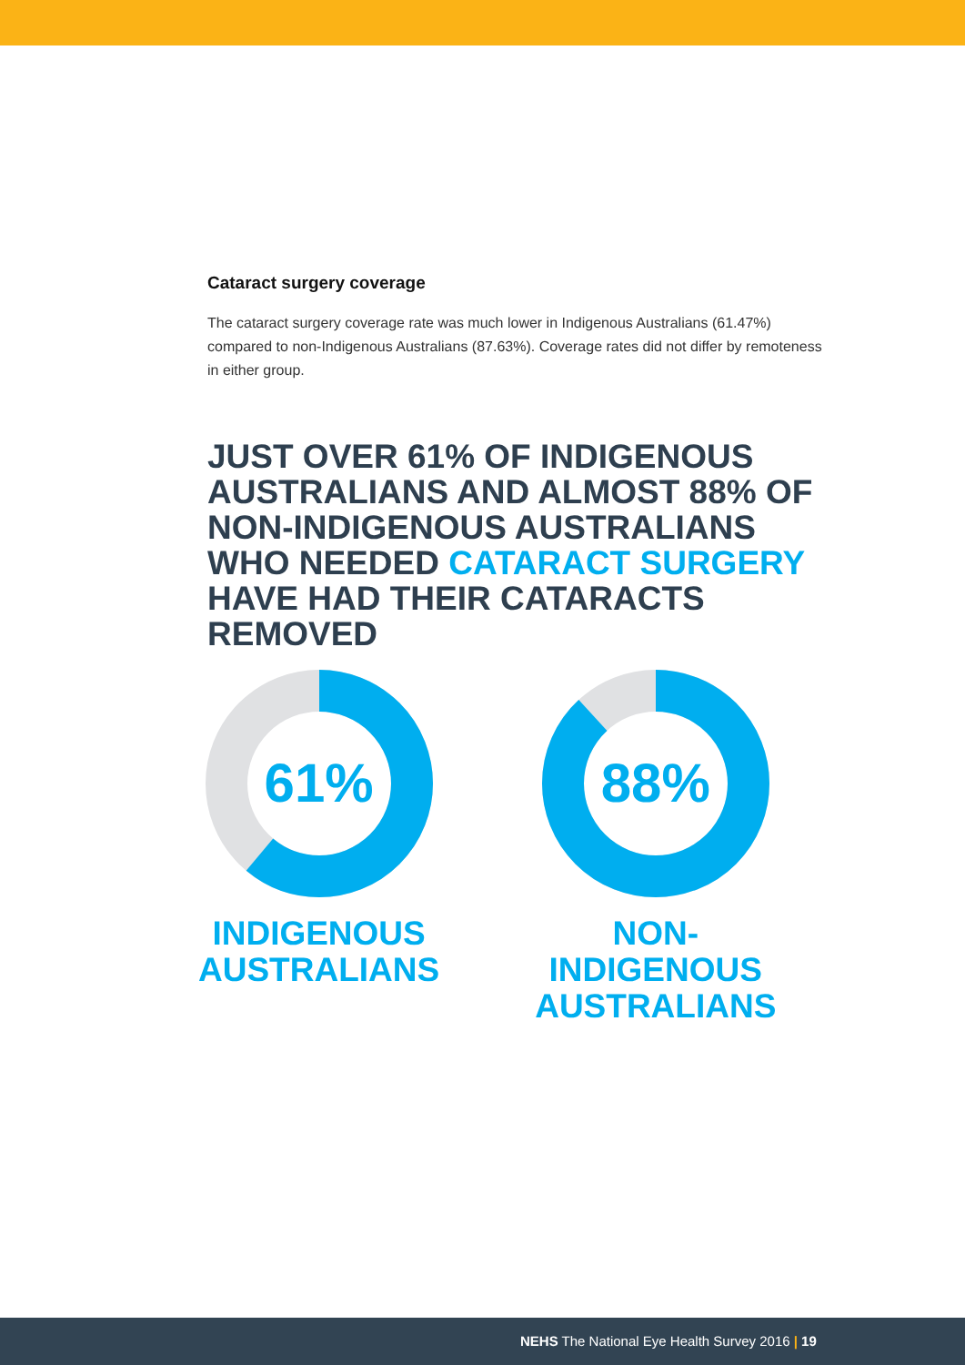Cataract surgery coverage
The cataract surgery coverage rate was much lower in Indigenous Australians (61.47%) compared to non-Indigenous Australians (87.63%). Coverage rates did not differ by remoteness in either group.
JUST OVER 61% OF INDIGENOUS AUSTRALIANS AND ALMOST 88% OF NON-INDIGENOUS AUSTRALIANS WHO NEEDED CATARACT SURGERY HAVE HAD THEIR CATARACTS REMOVED
61%
INDIGENOUS
AUSTRALIANS
88%
NON-INDIGENOUS
AUSTRALIANS
NEHS The National Eye Health Survey 2016 | 19